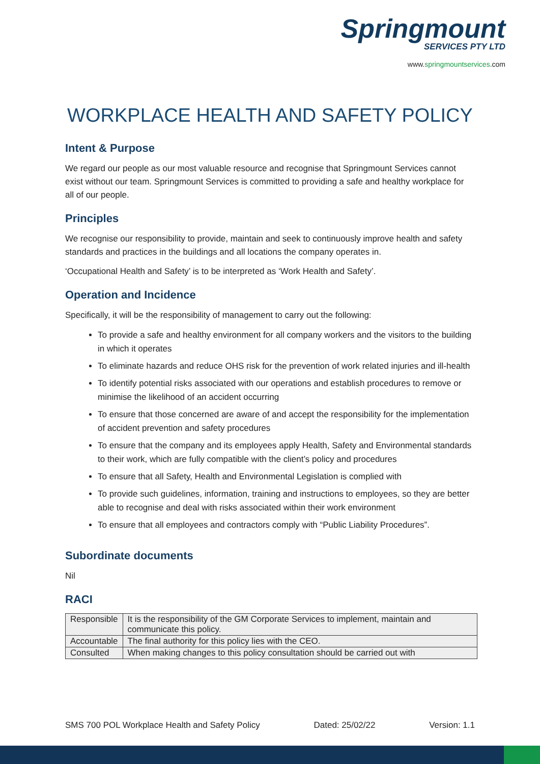Springmount
SERVICES PTY LTD
www.springmountservices.com
WORKPLACE HEALTH AND SAFETY POLICY
Intent & Purpose
We regard our people as our most valuable resource and recognise that Springmount Services cannot exist without our team. Springmount Services is committed to providing a safe and healthy workplace for all of our people.
Principles
We recognise our responsibility to provide, maintain and seek to continuously improve health and safety standards and practices in the buildings and all locations the company operates in.
‘Occupational Health and Safety’ is to be interpreted as ‘Work Health and Safety’.
Operation and Incidence
Specifically, it will be the responsibility of management to carry out the following:
To provide a safe and healthy environment for all company workers and the visitors to the building in which it operates
To eliminate hazards and reduce OHS risk for the prevention of work related injuries and ill-health
To identify potential risks associated with our operations and establish procedures to remove or minimise the likelihood of an accident occurring
To ensure that those concerned are aware of and accept the responsibility for the implementation of accident prevention and safety procedures
To ensure that the company and its employees apply Health, Safety and Environmental standards to their work, which are fully compatible with the client’s policy and procedures
To ensure that all Safety, Health and Environmental Legislation is complied with
To provide such guidelines, information, training and instructions to employees, so they are better able to recognise and deal with risks associated within their work environment
To ensure that all employees and contractors comply with “Public Liability Procedures”.
Subordinate documents
Nil
RACI
| Responsible | It is the responsibility of the GM Corporate Services to implement, maintain and communicate this policy. |
| Accountable | The final authority for this policy lies with the CEO. |
| Consulted | When making changes to this policy consultation should be carried out with |
SMS 700 POL Workplace Health and Safety Policy Dated: 25/02/22 Version: 1.1